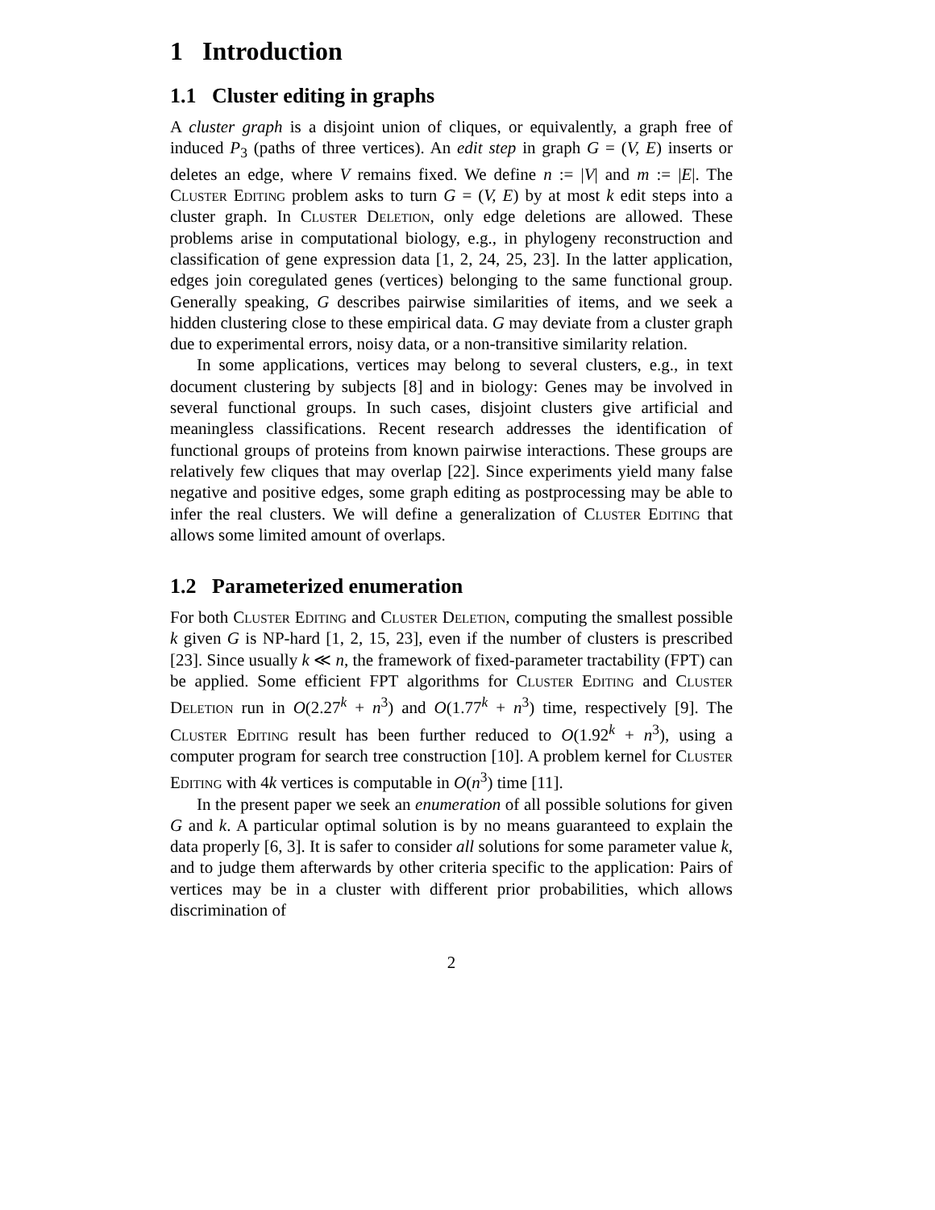1 Introduction
1.1 Cluster editing in graphs
A cluster graph is a disjoint union of cliques, or equivalently, a graph free of induced P<sub>3</sub> (paths of three vertices). An edit step in graph G = (V, E) inserts or deletes an edge, where V remains fixed. We define n := |V| and m := |E|. The Cluster Editing problem asks to turn G = (V, E) by at most k edit steps into a cluster graph. In Cluster Deletion, only edge deletions are allowed. These problems arise in computational biology, e.g., in phylogeny reconstruction and classification of gene expression data [1, 2, 24, 25, 23]. In the latter application, edges join coregulated genes (vertices) belonging to the same functional group. Generally speaking, G describes pairwise similarities of items, and we seek a hidden clustering close to these empirical data. G may deviate from a cluster graph due to experimental errors, noisy data, or a non-transitive similarity relation.
In some applications, vertices may belong to several clusters, e.g., in text document clustering by subjects [8] and in biology: Genes may be involved in several functional groups. In such cases, disjoint clusters give artificial and meaningless classifications. Recent research addresses the identification of functional groups of proteins from known pairwise interactions. These groups are relatively few cliques that may overlap [22]. Since experiments yield many false negative and positive edges, some graph editing as postprocessing may be able to infer the real clusters. We will define a generalization of Cluster Editing that allows some limited amount of overlaps.
1.2 Parameterized enumeration
For both Cluster Editing and Cluster Deletion, computing the smallest possible k given G is NP-hard [1, 2, 15, 23], even if the number of clusters is prescribed [23]. Since usually k ≪ n, the framework of fixed-parameter tractability (FPT) can be applied. Some efficient FPT algorithms for Cluster Editing and Cluster Deletion run in O(2.27<sup>k</sup> + n<sup>3</sup>) and O(1.77<sup>k</sup> + n<sup>3</sup>) time, respectively [9]. The Cluster Editing result has been further reduced to O(1.92<sup>k</sup> + n<sup>3</sup>), using a computer program for search tree construction [10]. A problem kernel for Cluster Editing with 4k vertices is computable in O(n<sup>3</sup>) time [11].
In the present paper we seek an enumeration of all possible solutions for given G and k. A particular optimal solution is by no means guaranteed to explain the data properly [6, 3]. It is safer to consider all solutions for some parameter value k, and to judge them afterwards by other criteria specific to the application: Pairs of vertices may be in a cluster with different prior probabilities, which allows discrimination of
2